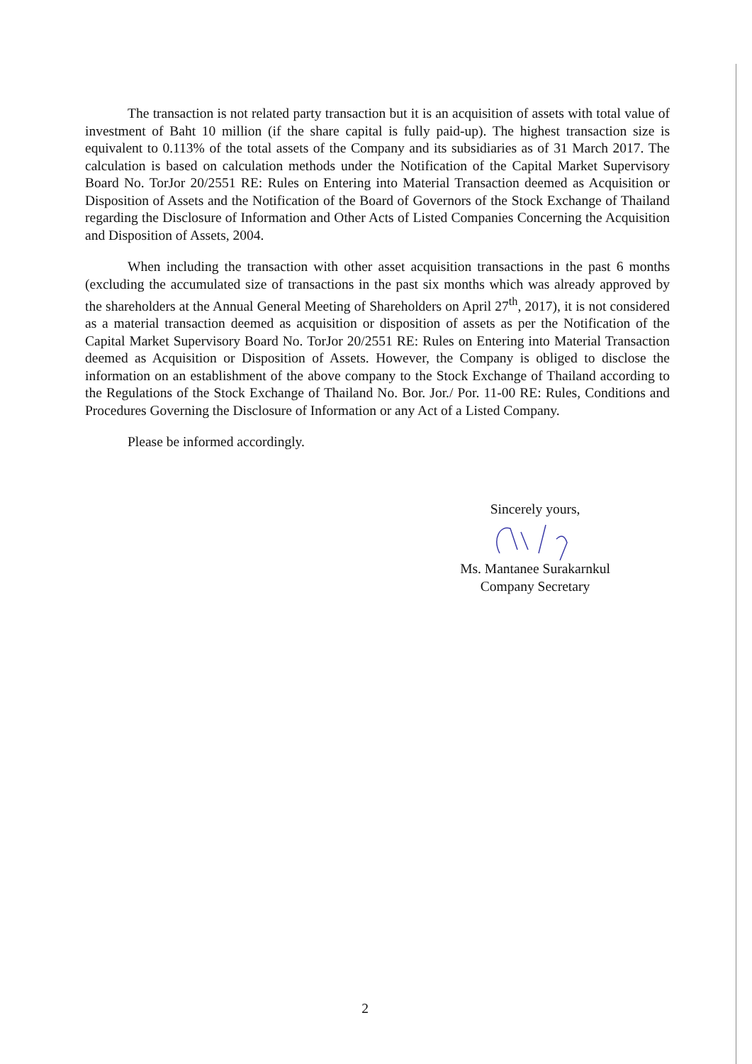The transaction is not related party transaction but it is an acquisition of assets with total value of investment of Baht 10 million (if the share capital is fully paid-up). The highest transaction size is equivalent to 0.113% of the total assets of the Company and its subsidiaries as of 31 March 2017. The calculation is based on calculation methods under the Notification of the Capital Market Supervisory Board No. TorJor 20/2551 RE: Rules on Entering into Material Transaction deemed as Acquisition or Disposition of Assets and the Notification of the Board of Governors of the Stock Exchange of Thailand regarding the Disclosure of Information and Other Acts of Listed Companies Concerning the Acquisition and Disposition of Assets, 2004.
When including the transaction with other asset acquisition transactions in the past 6 months (excluding the accumulated size of transactions in the past six months which was already approved by the shareholders at the Annual General Meeting of Shareholders on April 27<sup>th</sup>, 2017), it is not considered as a material transaction deemed as acquisition or disposition of assets as per the Notification of the Capital Market Supervisory Board No. TorJor 20/2551 RE: Rules on Entering into Material Transaction deemed as Acquisition or Disposition of Assets. However, the Company is obliged to disclose the information on an establishment of the above company to the Stock Exchange of Thailand according to the Regulations of the Stock Exchange of Thailand No. Bor. Jor./ Por. 11-00 RE: Rules, Conditions and Procedures Governing the Disclosure of Information or any Act of a Listed Company.
Please be informed accordingly.
Sincerely yours,
Ms. Mantanee Surakarnkul
Company Secretary
2